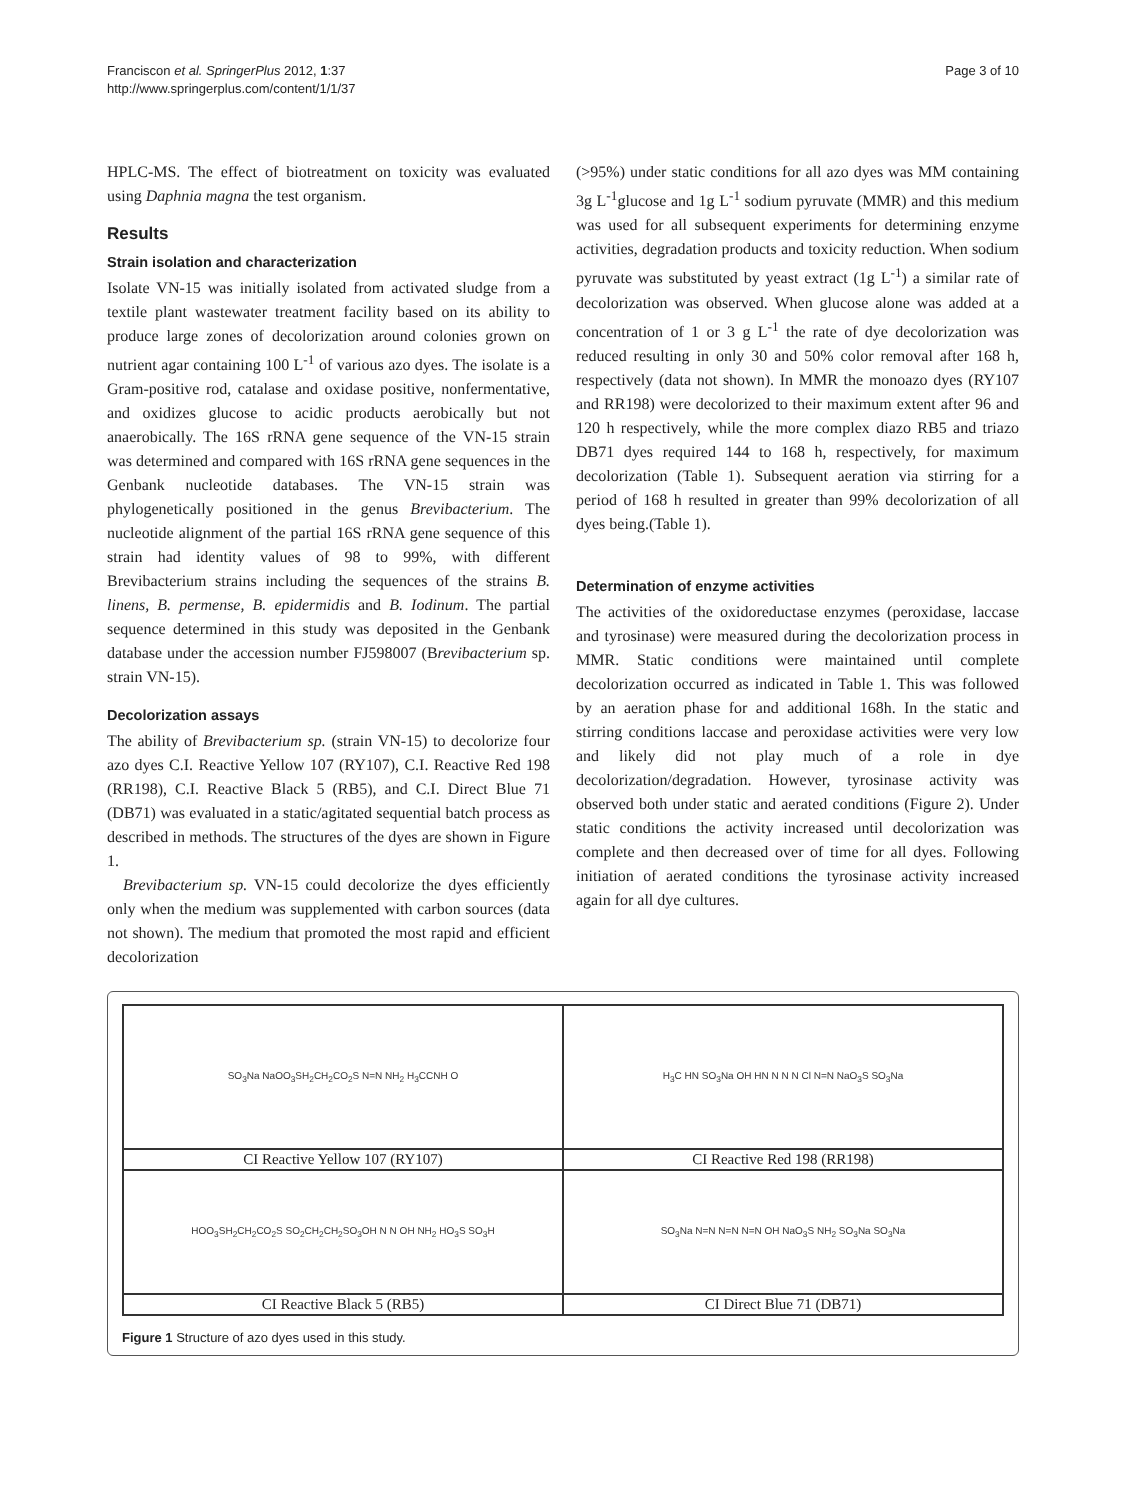Franciscon et al. SpringerPlus 2012, 1:37
http://www.springerplus.com/content/1/1/37
Page 3 of 10
HPLC-MS. The effect of biotreatment on toxicity was evaluated using Daphnia magna the test organism.
Results
Strain isolation and characterization
Isolate VN-15 was initially isolated from activated sludge from a textile plant wastewater treatment facility based on its ability to produce large zones of decolorization around colonies grown on nutrient agar containing 100 L<sup>-1</sup> of various azo dyes. The isolate is a Gram-positive rod, catalase and oxidase positive, nonfermentative, and oxidizes glucose to acidic products aerobically but not anaerobically. The 16S rRNA gene sequence of the VN-15 strain was determined and compared with 16S rRNA gene sequences in the Genbank nucleotide databases. The VN-15 strain was phylogenetically positioned in the genus Brevibacterium. The nucleotide alignment of the partial 16S rRNA gene sequence of this strain had identity values of 98 to 99%, with different Brevibacterium strains including the sequences of the strains B. linens, B. permense, B. epidermidis and B. Iodinum. The partial sequence determined in this study was deposited in the Genbank database under the accession number FJ598007 (Brevibacterium sp. strain VN-15).
Decolorization assays
The ability of Brevibacterium sp. (strain VN-15) to decolorize four azo dyes C.I. Reactive Yellow 107 (RY107), C.I. Reactive Red 198 (RR198), C.I. Reactive Black 5 (RB5), and C.I. Direct Blue 71 (DB71) was evaluated in a static/agitated sequential batch process as described in methods. The structures of the dyes are shown in Figure 1.
Brevibacterium sp. VN-15 could decolorize the dyes efficiently only when the medium was supplemented with carbon sources (data not shown). The medium that promoted the most rapid and efficient decolorization
(>95%) under static conditions for all azo dyes was MM containing 3g L<sup>-1</sup>glucose and 1g L<sup>-1</sup> sodium pyruvate (MMR) and this medium was used for all subsequent experiments for determining enzyme activities, degradation products and toxicity reduction. When sodium pyruvate was substituted by yeast extract (1g L<sup>-1</sup>) a similar rate of decolorization was observed. When glucose alone was added at a concentration of 1 or 3 g L<sup>-1</sup> the rate of dye decolorization was reduced resulting in only 30 and 50% color removal after 168 h, respectively (data not shown). In MMR the monoazo dyes (RY107 and RR198) were decolorized to their maximum extent after 96 and 120 h respectively, while the more complex diazo RB5 and triazo DB71 dyes required 144 to 168 h, respectively, for maximum decolorization (Table 1). Subsequent aeration via stirring for a period of 168 h resulted in greater than 99% decolorization of all dyes being.(Table 1).
Determination of enzyme activities
The activities of the oxidoreductase enzymes (peroxidase, laccase and tyrosinase) were measured during the decolorization process in MMR. Static conditions were maintained until complete decolorization occurred as indicated in Table 1. This was followed by an aeration phase for and additional 168h. In the static and stirring conditions laccase and peroxidase activities were very low and likely did not play much of a role in dye decolorization/degradation. However, tyrosinase activity was observed both under static and aerated conditions (Figure 2). Under static conditions the activity increased until decolorization was complete and then decreased over of time for all dyes. Following initiation of aerated conditions the tyrosinase activity increased again for all dye cultures.
| SO<sub>3</sub>Na NaOO<sub>3</sub>SH<sub>2</sub>CH<sub>2</sub>CO<sub>2</sub>S N=N NH<sub>2</sub> H<sub>3</sub>CCNH O | H<sub>3</sub>C HN SO<sub>3</sub>Na OH HN N N N Cl N=N NaO<sub>3</sub>S SO<sub>3</sub>Na |
| CI Reactive Yellow 107 (RY107) | CI Reactive Red 198 (RR198) |
| HOO<sub>3</sub>SH<sub>2</sub>CH<sub>2</sub>CO<sub>2</sub>S SO<sub>2</sub>CH<sub>2</sub>CH<sub>2</sub>SO<sub>3</sub>OH N N OH NH<sub>2</sub> HO<sub>3</sub>S SO<sub>3</sub>H | SO<sub>3</sub>Na N=N N=N N=N OH NaO<sub>3</sub>S NH<sub>2</sub> SO<sub>3</sub>Na SO<sub>3</sub>Na |
| CI Reactive Black 5 (RB5) | CI Direct Blue 71 (DB71) |
Figure 1 Structure of azo dyes used in this study.